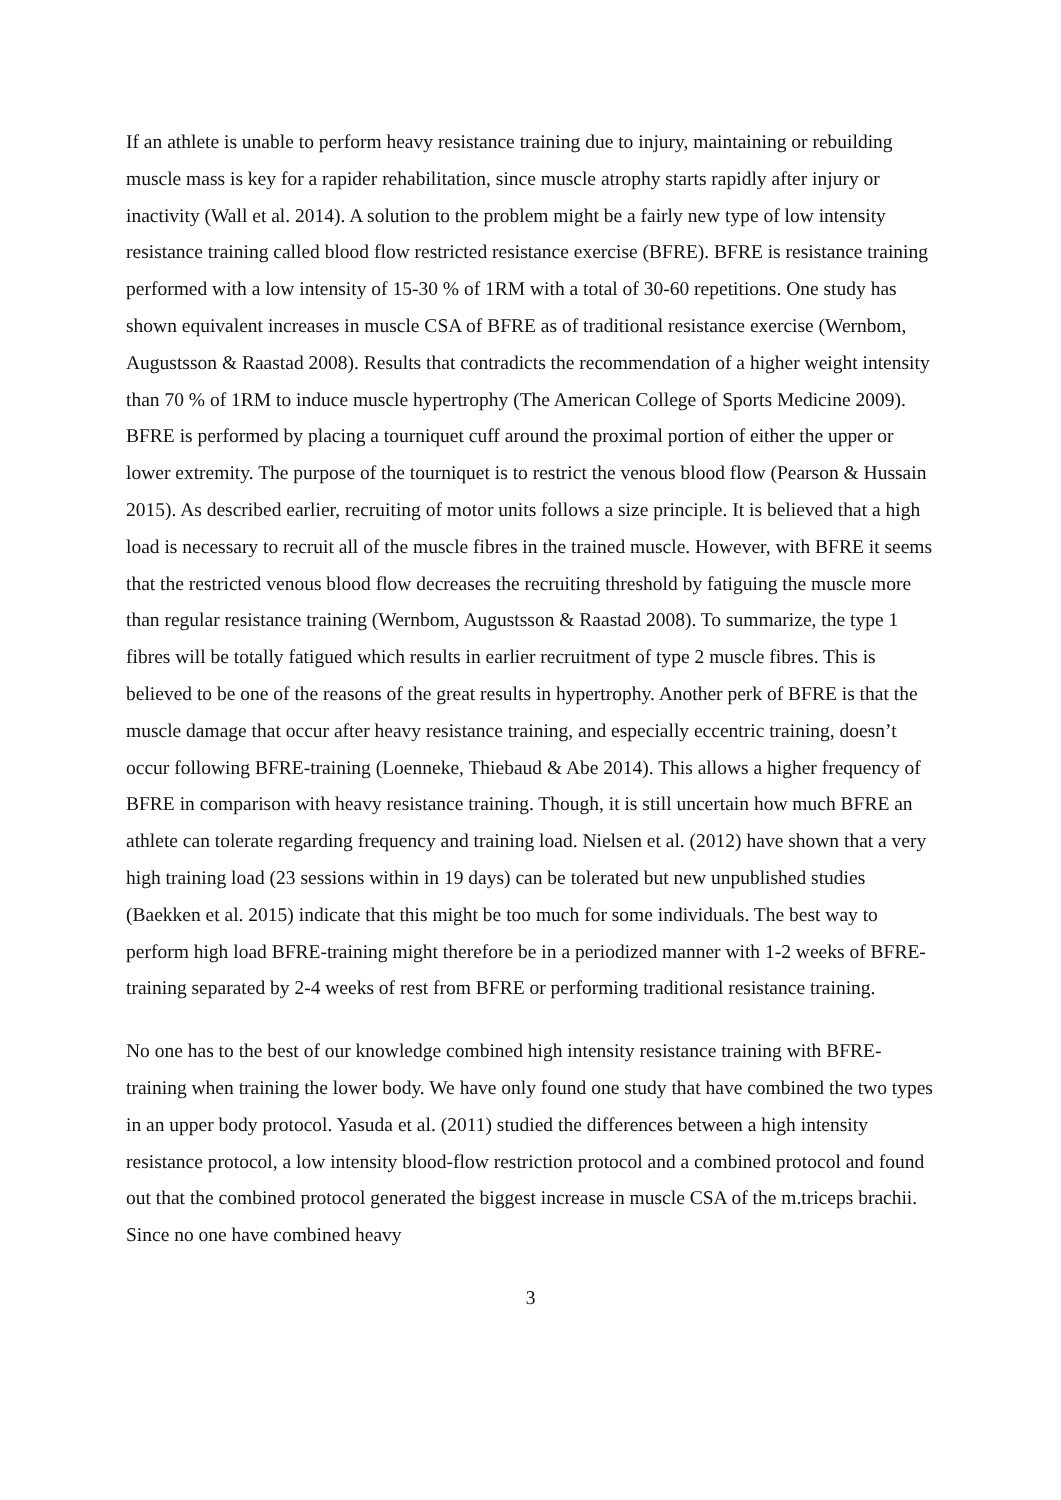If an athlete is unable to perform heavy resistance training due to injury, maintaining or rebuilding muscle mass is key for a rapider rehabilitation, since muscle atrophy starts rapidly after injury or inactivity (Wall et al. 2014). A solution to the problem might be a fairly new type of low intensity resistance training called blood flow restricted resistance exercise (BFRE). BFRE is resistance training performed with a low intensity of 15-30 % of 1RM with a total of 30-60 repetitions. One study has shown equivalent increases in muscle CSA of BFRE as of traditional resistance exercise (Wernbom, Augustsson & Raastad 2008). Results that contradicts the recommendation of a higher weight intensity than 70 % of 1RM to induce muscle hypertrophy (The American College of Sports Medicine 2009). BFRE is performed by placing a tourniquet cuff around the proximal portion of either the upper or lower extremity. The purpose of the tourniquet is to restrict the venous blood flow (Pearson & Hussain 2015). As described earlier, recruiting of motor units follows a size principle. It is believed that a high load is necessary to recruit all of the muscle fibres in the trained muscle. However, with BFRE it seems that the restricted venous blood flow decreases the recruiting threshold by fatiguing the muscle more than regular resistance training (Wernbom, Augustsson & Raastad 2008). To summarize, the type 1 fibres will be totally fatigued which results in earlier recruitment of type 2 muscle fibres. This is believed to be one of the reasons of the great results in hypertrophy. Another perk of BFRE is that the muscle damage that occur after heavy resistance training, and especially eccentric training, doesn’t occur following BFRE-training (Loenneke, Thiebaud & Abe 2014). This allows a higher frequency of BFRE in comparison with heavy resistance training. Though, it is still uncertain how much BFRE an athlete can tolerate regarding frequency and training load. Nielsen et al. (2012) have shown that a very high training load (23 sessions within in 19 days) can be tolerated but new unpublished studies (Baekken et al. 2015) indicate that this might be too much for some individuals. The best way to perform high load BFRE-training might therefore be in a periodized manner with 1-2 weeks of BFRE-training separated by 2-4 weeks of rest from BFRE or performing traditional resistance training.
No one has to the best of our knowledge combined high intensity resistance training with BFRE-training when training the lower body. We have only found one study that have combined the two types in an upper body protocol. Yasuda et al. (2011) studied the differences between a high intensity resistance protocol, a low intensity blood-flow restriction protocol and a combined protocol and found out that the combined protocol generated the biggest increase in muscle CSA of the m.triceps brachii. Since no one have combined heavy
3